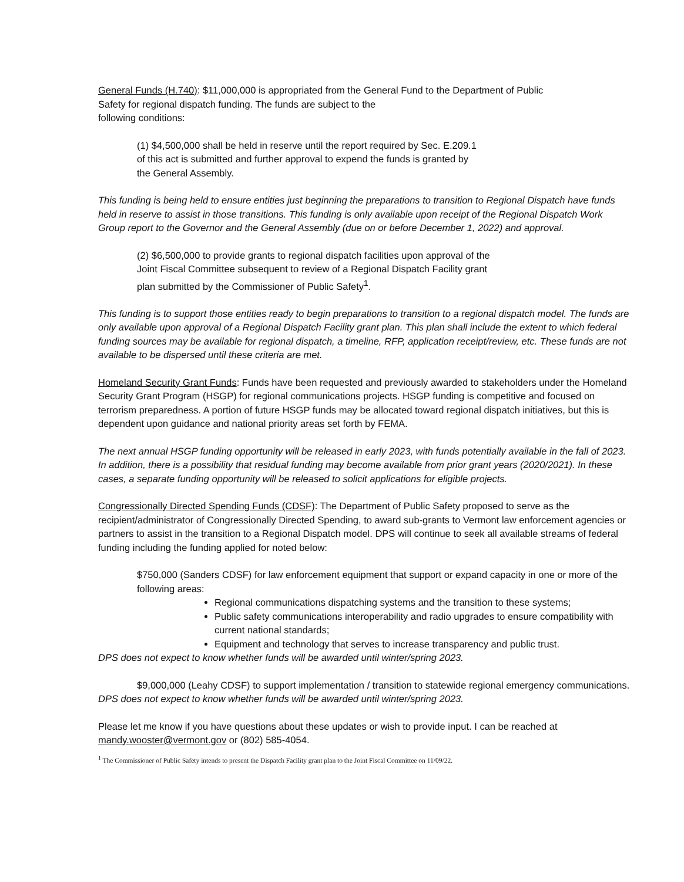General Funds (H.740): $11,000,000 is appropriated from the General Fund to the Department of Public Safety for regional dispatch funding. The funds are subject to the
following conditions:
(1) $4,500,000 shall be held in reserve until the report required by Sec. E.209.1 of this act is submitted and further approval to expend the funds is granted by the General Assembly.
This funding is being held to ensure entities just beginning the preparations to transition to Regional Dispatch have funds held in reserve to assist in those transitions. This funding is only available upon receipt of the Regional Dispatch Work Group report to the Governor and the General Assembly (due on or before December 1, 2022) and approval.
(2) $6,500,000 to provide grants to regional dispatch facilities upon approval of the Joint Fiscal Committee subsequent to review of a Regional Dispatch Facility grant plan submitted by the Commissioner of Public Safety<sup>1</sup>.
This funding is to support those entities ready to begin preparations to transition to a regional dispatch model. The funds are only available upon approval of a Regional Dispatch Facility grant plan. This plan shall include the extent to which federal funding sources may be available for regional dispatch, a timeline, RFP, application receipt/review, etc. These funds are not available to be dispersed until these criteria are met.
Homeland Security Grant Funds: Funds have been requested and previously awarded to stakeholders under the Homeland Security Grant Program (HSGP) for regional communications projects. HSGP funding is competitive and focused on terrorism preparedness. A portion of future HSGP funds may be allocated toward regional dispatch initiatives, but this is dependent upon guidance and national priority areas set forth by FEMA.
The next annual HSGP funding opportunity will be released in early 2023, with funds potentially available in the fall of 2023. In addition, there is a possibility that residual funding may become available from prior grant years (2020/2021). In these cases, a separate funding opportunity will be released to solicit applications for eligible projects.
Congressionally Directed Spending Funds (CDSF): The Department of Public Safety proposed to serve as the recipient/administrator of Congressionally Directed Spending, to award sub-grants to Vermont law enforcement agencies or partners to assist in the transition to a Regional Dispatch model. DPS will continue to seek all available streams of federal funding including the funding applied for noted below:
$750,000 (Sanders CDSF) for law enforcement equipment that support or expand capacity in one or more of the following areas:
Regional communications dispatching systems and the transition to these systems;
Public safety communications interoperability and radio upgrades to ensure compatibility with current national standards;
Equipment and technology that serves to increase transparency and public trust.
DPS does not expect to know whether funds will be awarded until winter/spring 2023.
$9,000,000 (Leahy CDSF) to support implementation / transition to statewide regional emergency communications.
DPS does not expect to know whether funds will be awarded until winter/spring 2023.
Please let me know if you have questions about these updates or wish to provide input. I can be reached at mandy.wooster@vermont.gov or (802) 585-4054.
<sup>1</sup> The Commissioner of Public Safety intends to present the Dispatch Facility grant plan to the Joint Fiscal Committee on 11/09/22.